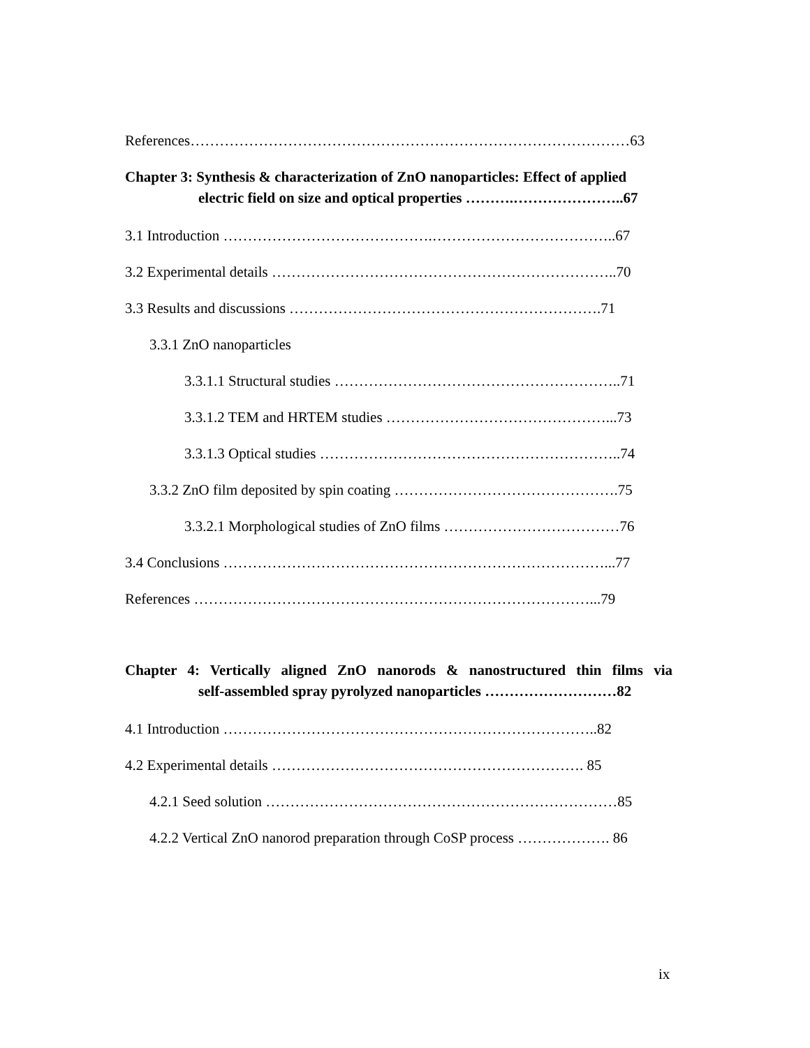References………………………………………………………………………………63
Chapter 3: Synthesis & characterization of ZnO nanoparticles: Effect of applied
electric field on size and optical properties ……….…………………..67
3.1 Introduction …………………………………….………………………………..67
3.2 Experimental details ……………………………………………………………..70
3.3 Results and discussions ……………………………………………………….71
3.3.1 ZnO nanoparticles
3.3.1.1 Structural studies …………………………………………………..71
3.3.1.2 TEM and HRTEM studies ………………………………………...73
3.3.1.3 Optical studies ……………………………………………………..74
3.3.2 ZnO film deposited by spin coating ……………………………………….75
3.3.2.1 Morphological studies of ZnO films ………………………………76
3.4 Conclusions ……………………………………………………………………...77
References ………………………………………………………………………...79
Chapter 4: Vertically aligned ZnO nanorods & nanostructured thin films via
self-assembled spray pyrolyzed nanoparticles ………………………82
4.1 Introduction …………………………………………………………………..82
4.2 Experimental details ………………………………………………………. 85
4.2.1 Seed solution ………………………………………………………………85
4.2.2 Vertical ZnO nanorod preparation through CoSP process ………………. 86
ix